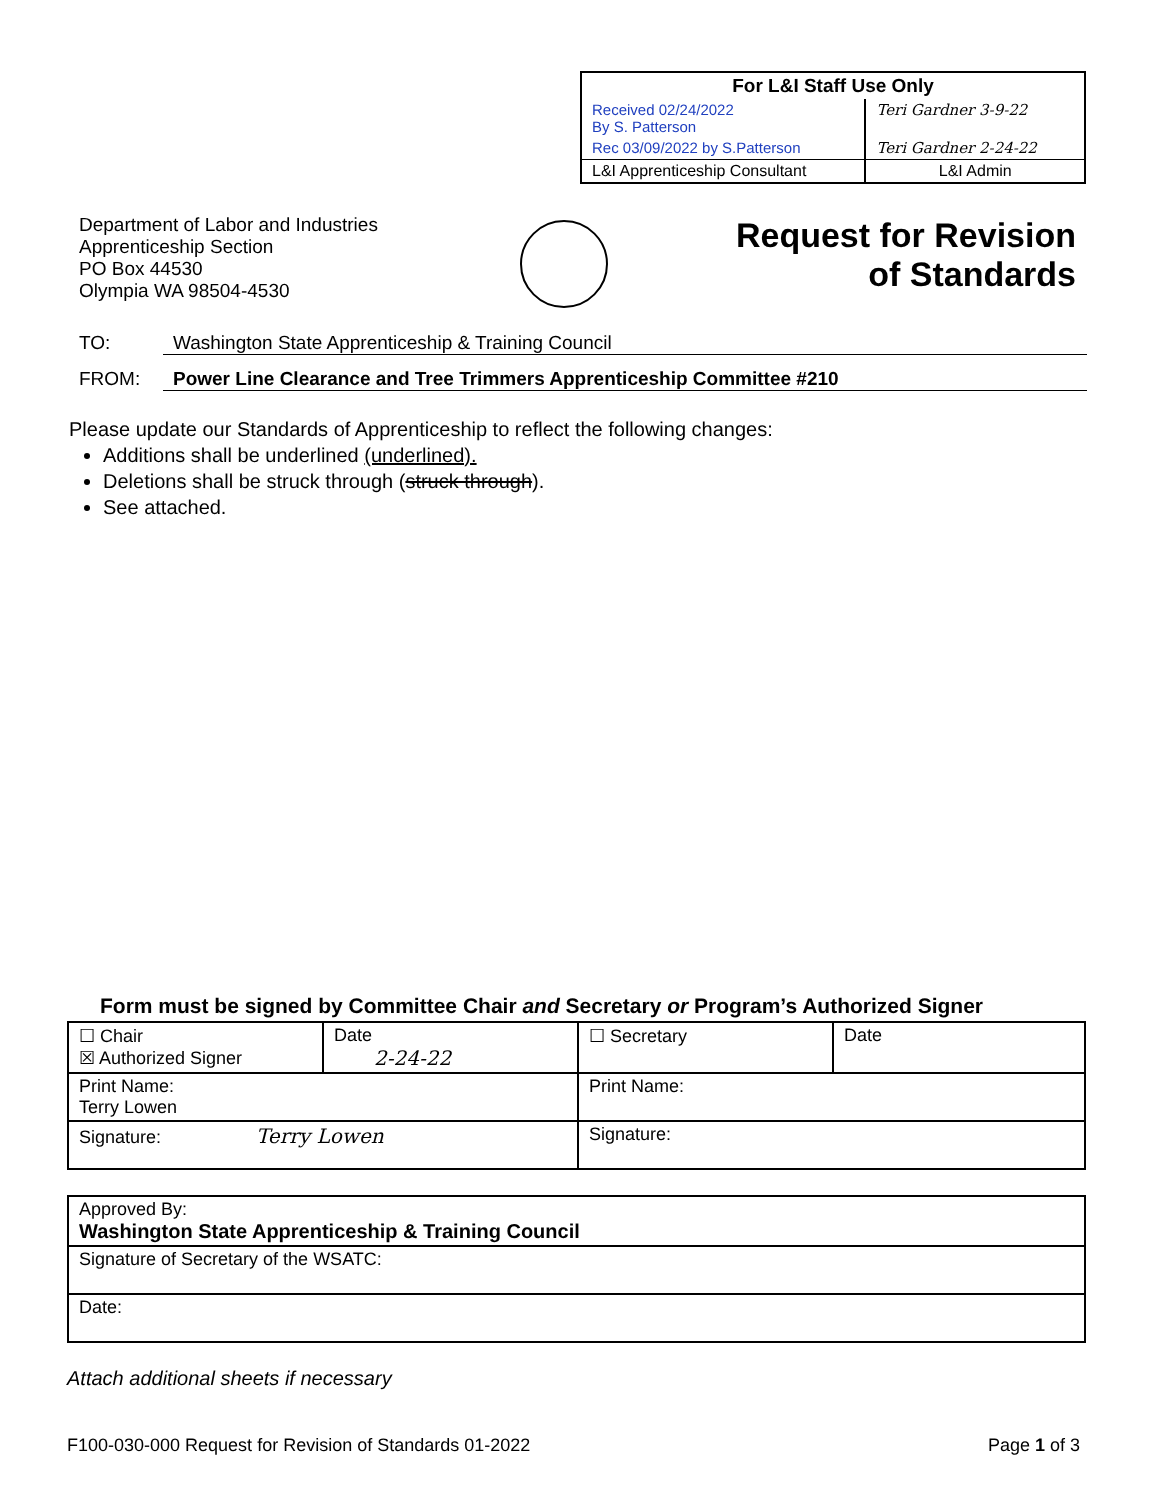| For L&I Staff Use Only | |
| Received 02/24/2022 By S. Patterson | Teri Gardner 3-9-22 |
| Rec 03/09/2022 by S.Patterson | Teri Gardner 2-24-22 |
| L&I Apprenticeship Consultant | L&I Admin |
Department of Labor and Industries
Apprenticeship Section
PO Box 44530
Olympia WA 98504-4530
Request for Revision
of Standards
TO: Washington State Apprenticeship & Training Council
FROM: Power Line Clearance and Tree Trimmers Apprenticeship Committee #210
Please update our Standards of Apprenticeship to reflect the following changes:
Additions shall be underlined (underlined).
Deletions shall be struck through (struck through).
See attached.
Form must be signed by Committee Chair and Secretary or Program’s Authorized Signer
| ☐ Chair ☒ Authorized Signer | Date 2-24-22 | ☐ Secretary | Date |
| Print Name: Terry Lowen | | Print Name: | |
| Signature: Terry Lowen | | Signature: | |
| Approved By: Washington State Apprenticeship & Training Council |
| Signature of Secretary of the WSATC: |
| Date: |
Attach additional sheets if necessary
F100-030-000 Request for Revision of Standards 01-2022
Page 1 of 3